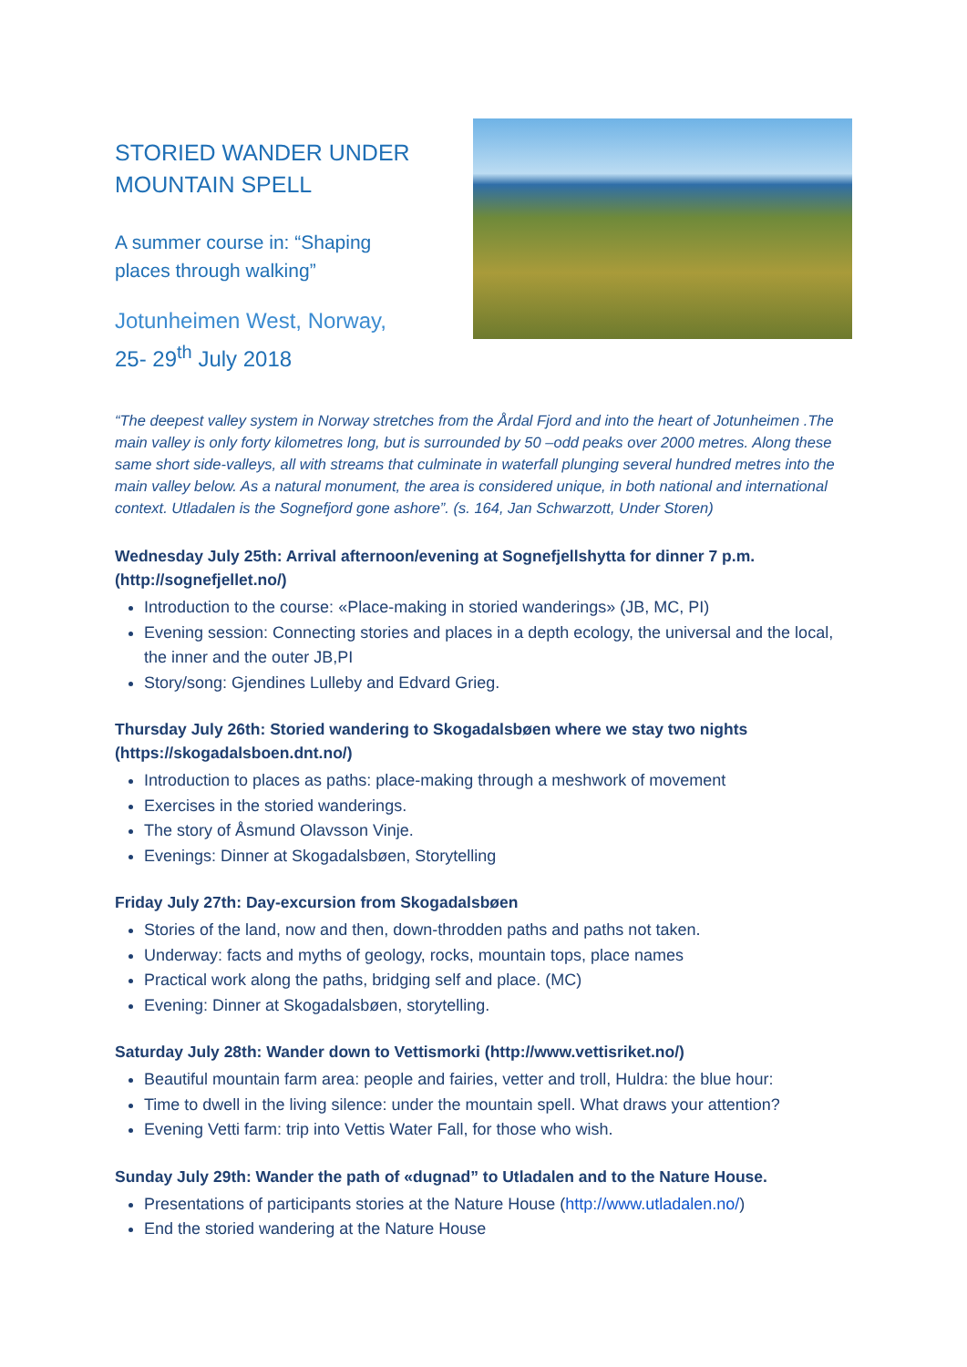STORIED WANDER UNDER MOUNTAIN SPELL
A summer course in: “Shaping places through walking”
Jotunheimen West, Norway,
25- 29<sup>th</sup> July 2018
“The deepest valley system in Norway stretches from the Årdal Fjord and into the heart of Jotunheimen .The main valley is only forty kilometres long, but is surrounded by 50 –odd peaks over 2000 metres. Along these same short side-valleys, all with streams that culminate in waterfall plunging several hundred metres into the main valley below. As a natural monument, the area is considered unique, in both national and international context. Utladalen is the Sognefjord gone ashore”. (s. 164, Jan Schwarzott, Under Storen)
Wednesday July 25th: Arrival afternoon/evening at Sognefjellshytta for dinner 7 p.m. (http://sognefjellet.no/)
Introduction to the course: «Place-making in storied wanderings» (JB, MC, PI)
Evening session: Connecting stories and places in a depth ecology, the universal and the local, the inner and the outer JB,PI
Story/song: Gjendines Lulleby and Edvard Grieg.
Thursday July 26th: Storied wandering to Skogadalsbøen where we stay two nights (https://skogadalsboen.dnt.no/)
Introduction to places as paths: place-making through a meshwork of movement
Exercises in the storied wanderings.
The story of Åsmund Olavsson Vinje.
Evenings: Dinner at Skogadalsbøen, Storytelling
Friday July 27th: Day-excursion from Skogadalsbøen
Stories of the land, now and then, down-throdden paths and paths not taken.
Underway: facts and myths of geology, rocks, mountain tops, place names
Practical work along the paths, bridging self and place. (MC)
Evening: Dinner at Skogadalsbøen, storytelling.
Saturday July 28th: Wander down to Vettismorki (http://www.vettisriket.no/)
Beautiful mountain farm area: people and fairies, vetter and troll, Huldra: the blue hour:
Time to dwell in the living silence: under the mountain spell. What draws your attention?
Evening Vetti farm: trip into Vettis Water Fall, for those who wish.
Sunday July 29th: Wander the path of «dugnad” to Utladalen and to the Nature House.
Presentations of participants stories at the Nature House (http://www.utladalen.no/)
End the storied wandering at the Nature House